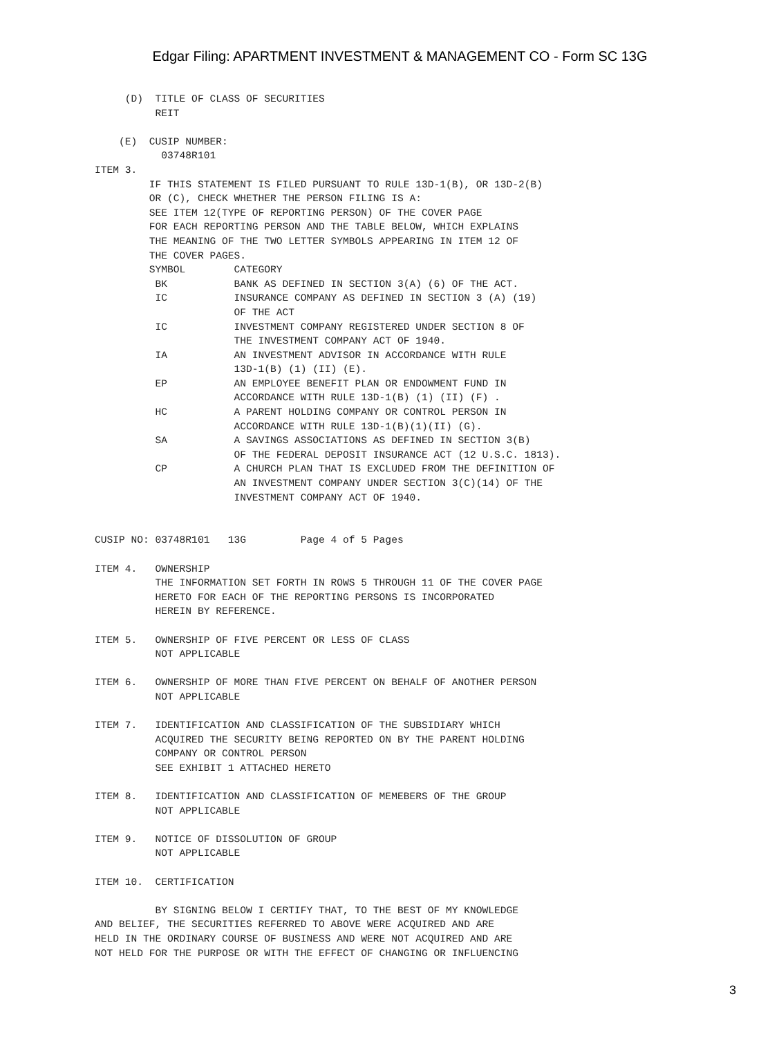Edgar Filing: APARTMENT INVESTMENT & MANAGEMENT CO - Form SC 13G
     (D)  TITLE OF CLASS OF SECURITIES
          REIT

    (E)  CUSIP NUMBER:
           03748R101
ITEM 3.
         IF THIS STATEMENT IS FILED PURSUANT TO RULE 13D-1(B), OR 13D-2(B)
         OR (C), CHECK WHETHER THE PERSON FILING IS A:
         SEE ITEM 12(TYPE OF REPORTING PERSON) OF THE COVER PAGE
         FOR EACH REPORTING PERSON AND THE TABLE BELOW, WHICH EXPLAINS
         THE MEANING OF THE TWO LETTER SYMBOLS APPEARING IN ITEM 12 OF
         THE COVER PAGES.
         SYMBOL        CATEGORY
          BK           BANK AS DEFINED IN SECTION 3(A) (6) OF THE ACT.
          IC           INSURANCE COMPANY AS DEFINED IN SECTION 3 (A) (19)
                       OF THE ACT
          IC           INVESTMENT COMPANY REGISTERED UNDER SECTION 8 OF
                       THE INVESTMENT COMPANY ACT OF 1940.
          IA           AN INVESTMENT ADVISOR IN ACCORDANCE WITH RULE
                       13D-1(B) (1) (II) (E).
          EP           AN EMPLOYEE BENEFIT PLAN OR ENDOWMENT FUND IN
                       ACCORDANCE WITH RULE 13D-1(B) (1) (II) (F) .
          HC           A PARENT HOLDING COMPANY OR CONTROL PERSON IN
                       ACCORDANCE WITH RULE 13D-1(B)(1)(II) (G).
          SA           A SAVINGS ASSOCIATIONS AS DEFINED IN SECTION 3(B)
                       OF THE FEDERAL DEPOSIT INSURANCE ACT (12 U.S.C. 1813).
          CP           A CHURCH PLAN THAT IS EXCLUDED FROM THE DEFINITION OF
                       AN INVESTMENT COMPANY UNDER SECTION 3(C)(14) OF THE
                       INVESTMENT COMPANY ACT OF 1940.


CUSIP NO: 03748R101   13G         Page 4 of 5 Pages

ITEM 4.   OWNERSHIP
          THE INFORMATION SET FORTH IN ROWS 5 THROUGH 11 OF THE COVER PAGE
          HERETO FOR EACH OF THE REPORTING PERSONS IS INCORPORATED
          HEREIN BY REFERENCE.

ITEM 5.   OWNERSHIP OF FIVE PERCENT OR LESS OF CLASS
          NOT APPLICABLE

ITEM 6.   OWNERSHIP OF MORE THAN FIVE PERCENT ON BEHALF OF ANOTHER PERSON
          NOT APPLICABLE

ITEM 7.   IDENTIFICATION AND CLASSIFICATION OF THE SUBSIDIARY WHICH
          ACQUIRED THE SECURITY BEING REPORTED ON BY THE PARENT HOLDING
          COMPANY OR CONTROL PERSON
          SEE EXHIBIT 1 ATTACHED HERETO

ITEM 8.   IDENTIFICATION AND CLASSIFICATION OF MEMEBERS OF THE GROUP
          NOT APPLICABLE

ITEM 9.   NOTICE OF DISSOLUTION OF GROUP
          NOT APPLICABLE

ITEM 10.  CERTIFICATION

          BY SIGNING BELOW I CERTIFY THAT, TO THE BEST OF MY KNOWLEDGE
AND BELIEF, THE SECURITIES REFERRED TO ABOVE WERE ACQUIRED AND ARE
HELD IN THE ORDINARY COURSE OF BUSINESS AND WERE NOT ACQUIRED AND ARE
NOT HELD FOR THE PURPOSE OR WITH THE EFFECT OF CHANGING OR INFLUENCING
3